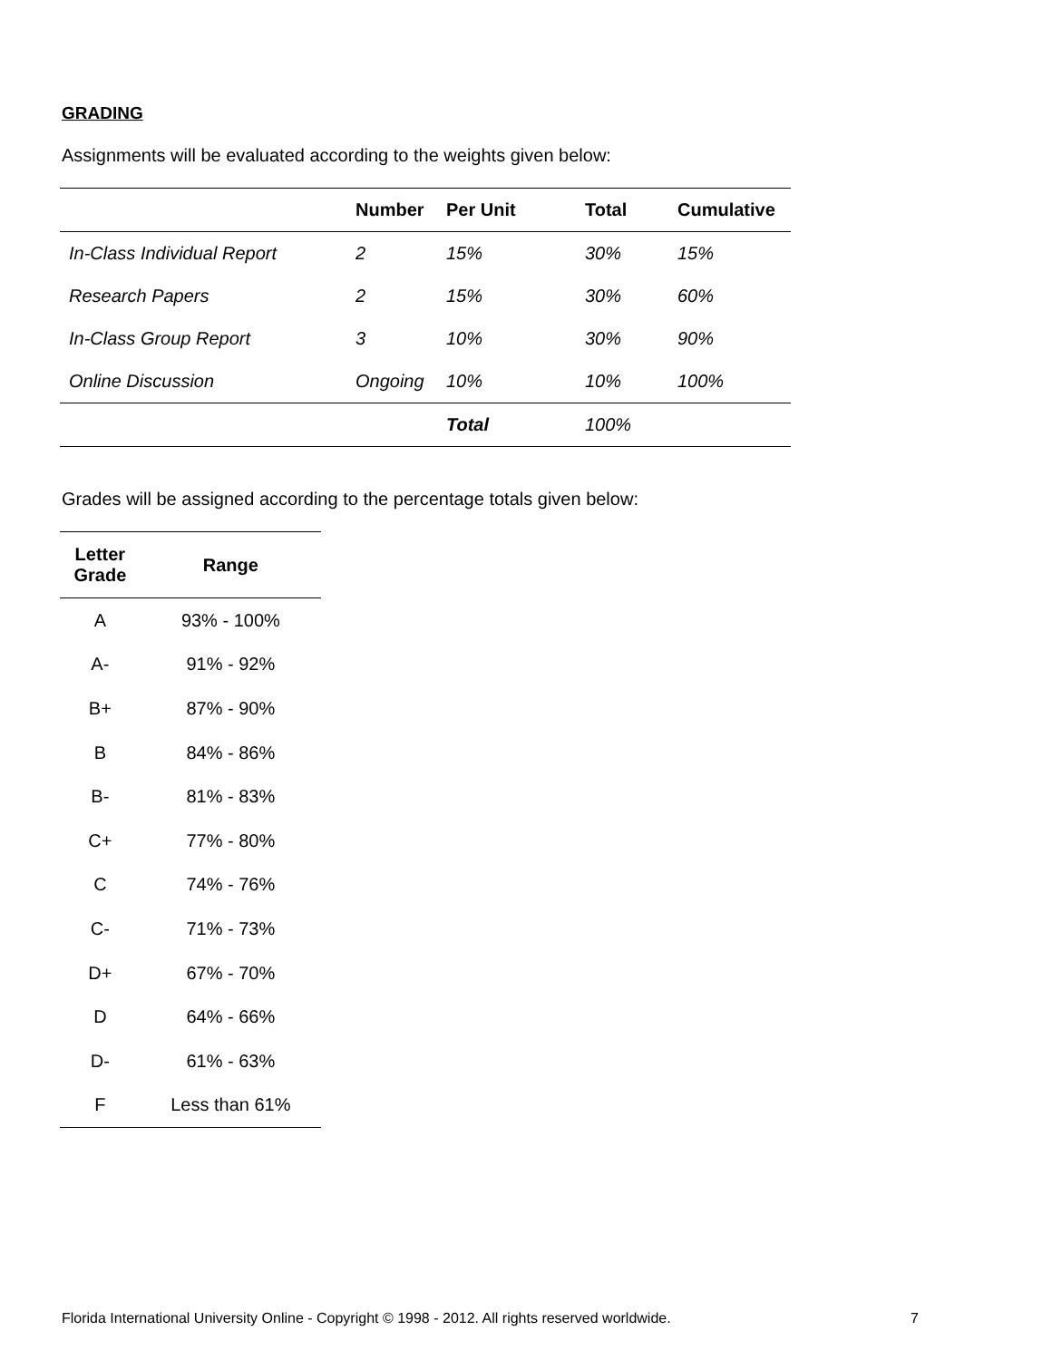GRADING
Assignments will be evaluated according to the weights given below:
| | Number | Per Unit | Total | Cumulative |
| --- | --- | --- | --- | --- |
| In-Class Individual Report | 2 | 15% | 30% | 15% |
| Research Papers | 2 | 15% | 30% | 60% |
| In-Class Group Report | 3 | 10% | 30% | 90% |
| Online Discussion | Ongoing | 10% | 10% | 100% |
| | | Total | 100% | |
Grades will be assigned according to the percentage totals given below:
| Letter Grade | Range |
| --- | --- |
| A | 93% - 100% |
| A- | 91% - 92% |
| B+ | 87% - 90% |
| B | 84% - 86% |
| B- | 81% - 83% |
| C+ | 77% - 80% |
| C | 74% - 76% |
| C- | 71% - 73% |
| D+ | 67% - 70% |
| D | 64% - 66% |
| D- | 61% - 63% |
| F | Less than 61% |
Florida International University Online - Copyright © 1998 - 2012. All rights reserved worldwide. 7